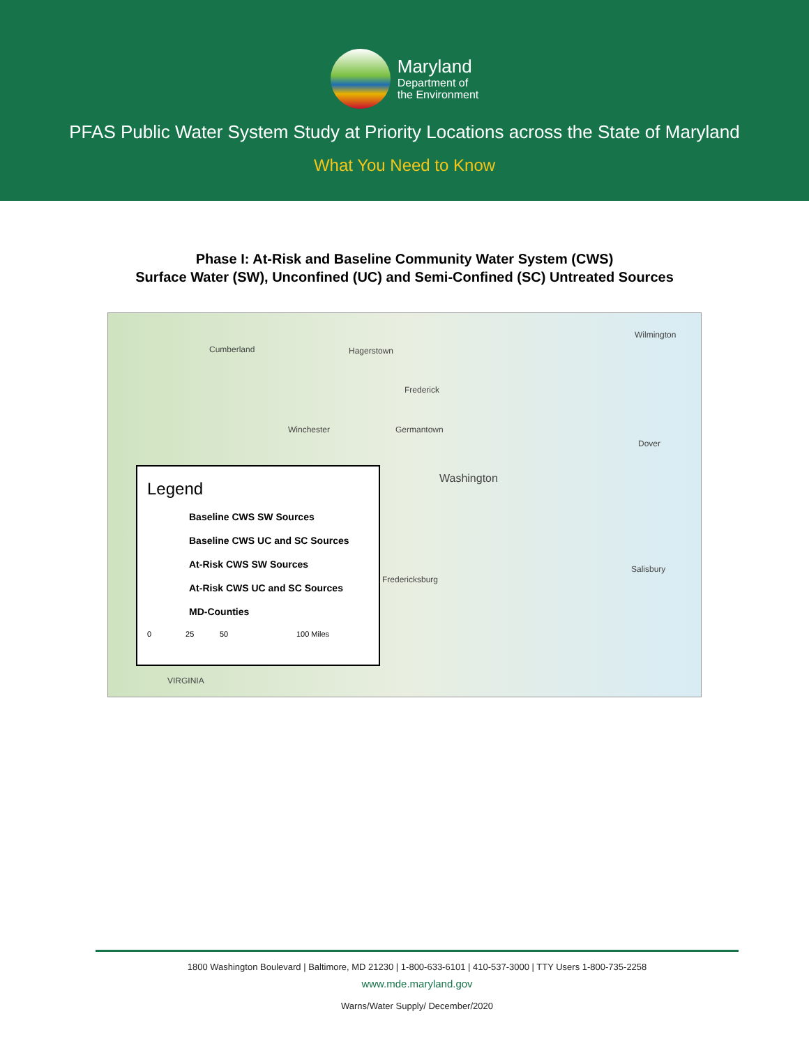Maryland
Department of
the Environment
PFAS Public Water System Study at Priority Locations across the State of Maryland
What You Need to Know
Phase I: At-Risk and Baseline Community Water System (CWS)
Surface Water (SW), Unconfined (UC) and Semi-Confined (SC) Untreated Sources
Cumberland Hagerstown
Wilmington
Frederick
Winchester Germantown
Dover
Washington
Fredericksburg
Salisbury
VIRGINIA
Legend
Baseline CWS SW Sources
Baseline CWS UC and SC Sources
At-Risk CWS SW Sources
At-Risk CWS UC and SC Sources
MD-Counties
0 25 50 100 Miles
1800 Washington Boulevard | Baltimore, MD 21230 | 1-800-633-6101 | 410-537-3000 | TTY Users 1-800-735-2258
www.mde.maryland.gov
Warns/Water Supply/ December/2020